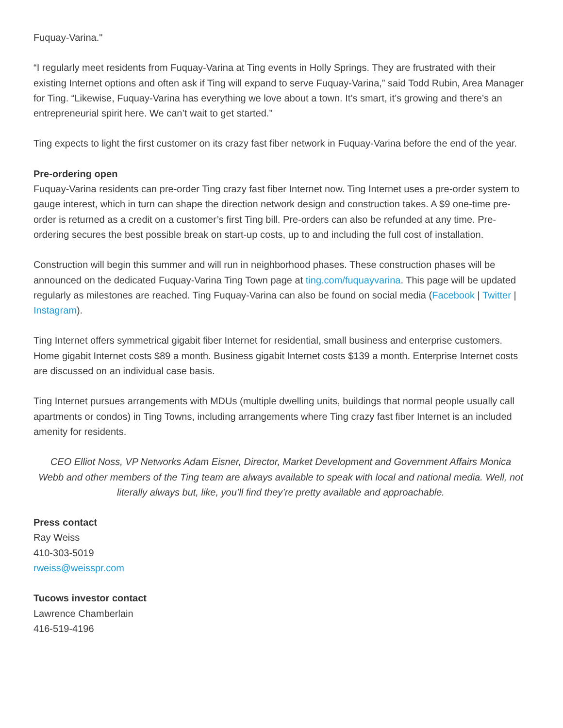Fuquay-Varina."
“I regularly meet residents from Fuquay-Varina at Ting events in Holly Springs. They are frustrated with their existing Internet options and often ask if Ting will expand to serve Fuquay-Varina,” said Todd Rubin, Area Manager for Ting. “Likewise, Fuquay-Varina has everything we love about a town. It’s smart, it’s growing and there’s an entrepreneurial spirit here. We can’t wait to get started.”
Ting expects to light the first customer on its crazy fast fiber network in Fuquay-Varina before the end of the year.
Pre-ordering open
Fuquay-Varina residents can pre-order Ting crazy fast fiber Internet now. Ting Internet uses a pre-order system to gauge interest, which in turn can shape the direction network design and construction takes. A $9 one-time pre-order is returned as a credit on a customer’s first Ting bill. Pre-orders can also be refunded at any time. Pre-ordering secures the best possible break on start-up costs, up to and including the full cost of installation.
Construction will begin this summer and will run in neighborhood phases. These construction phases will be announced on the dedicated Fuquay-Varina Ting Town page at ting.com/fuquayvarina. This page will be updated regularly as milestones are reached. Ting Fuquay-Varina can also be found on social media (Facebook | Twitter | Instagram).
Ting Internet offers symmetrical gigabit fiber Internet for residential, small business and enterprise customers. Home gigabit Internet costs $89 a month. Business gigabit Internet costs $139 a month. Enterprise Internet costs are discussed on an individual case basis.
Ting Internet pursues arrangements with MDUs (multiple dwelling units, buildings that normal people usually call apartments or condos) in Ting Towns, including arrangements where Ting crazy fast fiber Internet is an included amenity for residents.
CEO Elliot Noss, VP Networks Adam Eisner, Director, Market Development and Government Affairs Monica Webb and other members of the Ting team are always available to speak with local and national media. Well, not literally always but, like, you’ll find they’re pretty available and approachable.
Press contact
Ray Weiss
410-303-5019
rweiss@weisspr.com
Tucows investor contact
Lawrence Chamberlain
416-519-4196